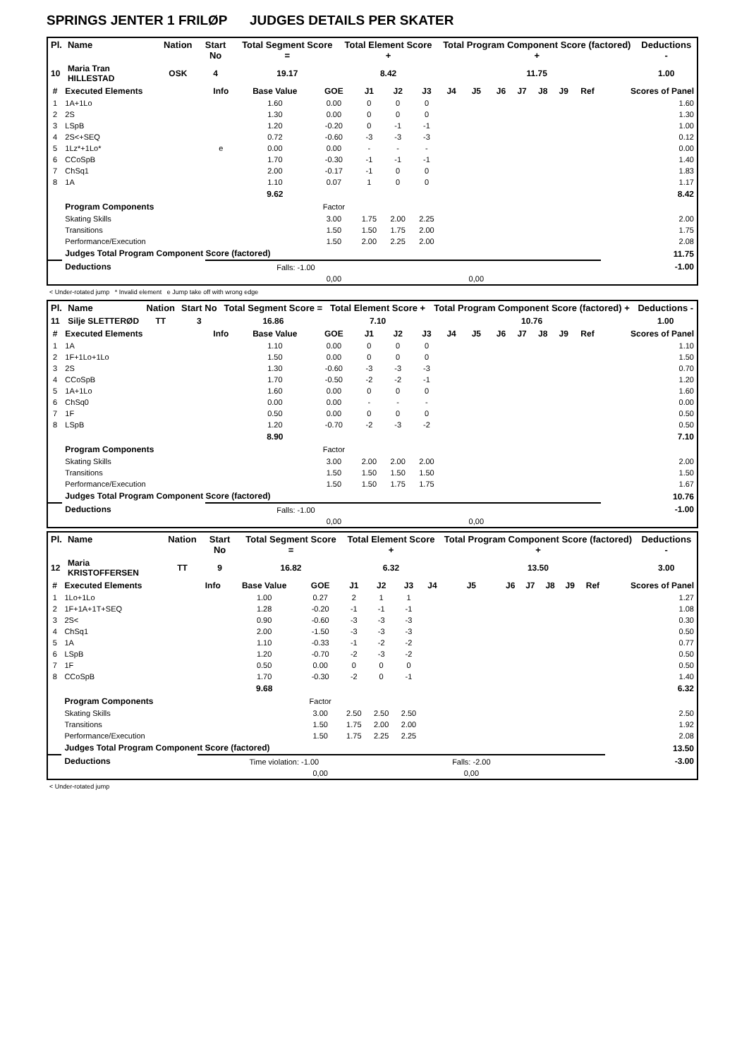SPRINGS JENTER 1 FRILØP JUDGES DETAILS PER SKATER
| Pl. | Name | Nation | Start No | Total Segment Score = | Total Element Score + | Total Program Component Score (factored) + | Deductions - |
| --- | --- | --- | --- | --- | --- | --- | --- |
| 10 | Maria Tran HILLESTAD | OSK | 4 | 19.17 | 8.42 | 11.75 | 1.00 |
| # | Executed Elements | Info | Base Value | GOE | J1 | J2 | J3 | J4 | J5 | J6 | J7 | J8 | J9 | Ref | Scores of Panel |
| --- | --- | --- | --- | --- | --- | --- | --- | --- | --- | --- | --- | --- | --- | --- | --- |
| 1 | 1A+1Lo | | 1.60 | 0.00 | 0 | 0 | 0 | | | | | | | | 1.60 |
| 2 | 2S | | 1.30 | 0.00 | 0 | 0 | 0 | | | | | | | | 1.30 |
| 3 | LSpB | | 1.20 | -0.20 | 0 | -1 | -1 | | | | | | | | 1.00 |
| 4 | 2S<+SEQ | | 0.72 | -0.60 | -3 | -3 | -3 | | | | | | | | 0.12 |
| 5 | 1Lz*+1Lo* | e | 0.00 | 0.00 | - | - | - | | | | | | | | 0.00 |
| 6 | CCoSpB | | 1.70 | -0.30 | -1 | -1 | -1 | | | | | | | | 1.40 |
| 7 | ChSq1 | | 2.00 | -0.17 | -1 | 0 | 0 | | | | | | | | 1.83 |
| 8 | 1A | | 1.10 | 0.07 | 1 | 0 | 0 | | | | | | | | 1.17 |
| | | | 9.62 | | | | | | | | | | | | 8.42 |
| | Program Components | | | Factor | | | | | | | | | | | |
| | Skating Skills | | | 3.00 | 1.75 | 2.00 | 2.25 | | | | | | | | 2.00 |
| | Transitions | | | 1.50 | 1.50 | 1.75 | 2.00 | | | | | | | | 1.75 |
| | Performance/Execution | | | 1.50 | 2.00 | 2.25 | 2.00 | | | | | | | | 2.08 |
| | Judges Total Program Component Score (factored) | | | | | | | | | | | | | | 11.75 |
| | Deductions | | Falls: -1.00 | | | | | | | | | | | | -1.00 |
| | | | | 0,00 | | | | | 0,00 | | | | | | |
< Under-rotated jump * Invalid element e Jump take off with wrong edge
| Pl. | Name | Nation | Start No | Total Segment Score = | Total Element Score + | Total Program Component Score (factored) + | Deductions - |
| --- | --- | --- | --- | --- | --- | --- | --- |
| 11 | Silje SLETTERØD | TT | 3 | 16.86 | 7.10 | 10.76 | 1.00 |
| # | Executed Elements | Info | Base Value | GOE | J1 | J2 | J3 | J4 | J5 | J6 | J7 | J8 | J9 | Ref | Scores of Panel |
| --- | --- | --- | --- | --- | --- | --- | --- | --- | --- | --- | --- | --- | --- | --- | --- |
| 1 | 1A | | 1.10 | 0.00 | 0 | 0 | 0 | | | | | | | | 1.10 |
| 2 | 1F+1Lo+1Lo | | 1.50 | 0.00 | 0 | 0 | 0 | | | | | | | | 1.50 |
| 3 | 2S | | 1.30 | -0.60 | -3 | -3 | -3 | | | | | | | | 0.70 |
| 4 | CCoSpB | | 1.70 | -0.50 | -2 | -2 | -1 | | | | | | | | 1.20 |
| 5 | 1A+1Lo | | 1.60 | 0.00 | 0 | 0 | 0 | | | | | | | | 1.60 |
| 6 | ChSq0 | | 0.00 | 0.00 | - | - | - | | | | | | | | 0.00 |
| 7 | 1F | | 0.50 | 0.00 | 0 | 0 | 0 | | | | | | | | 0.50 |
| 8 | LSpB | | 1.20 | -0.70 | -2 | -3 | -2 | | | | | | | | 0.50 |
| | | | 8.90 | | | | | | | | | | | | 7.10 |
| | Program Components | | | Factor | | | | | | | | | | | |
| | Skating Skills | | | 3.00 | 2.00 | 2.00 | 2.00 | | | | | | | | 2.00 |
| | Transitions | | | 1.50 | 1.50 | 1.50 | 1.50 | | | | | | | | 1.50 |
| | Performance/Execution | | | 1.50 | 1.50 | 1.75 | 1.75 | | | | | | | | 1.67 |
| | Judges Total Program Component Score (factored) | | | | | | | | | | | | | | 10.76 |
| | Deductions | | Falls: -1.00 | | | | | | | | | | | | -1.00 |
| | | | | 0,00 | | | | | 0,00 | | | | | | |
| Pl. | Name | Nation | Start No | Total Segment Score = | Total Element Score + | Total Program Component Score (factored) + | Deductions - |
| --- | --- | --- | --- | --- | --- | --- | --- |
| 12 | Maria KRISTOFFERSEN | TT | 9 | 16.82 | 6.32 | 13.50 | 3.00 |
| # | Executed Elements | Info | Base Value | GOE | J1 | J2 | J3 | J4 | J5 | J6 | J7 | J8 | J9 | Ref | Scores of Panel |
| --- | --- | --- | --- | --- | --- | --- | --- | --- | --- | --- | --- | --- | --- | --- | --- |
| 1 | 1Lo+1Lo | | 1.00 | 0.27 | 2 | 1 | 1 | | | | | | | | 1.27 |
| 2 | 1F+1A+1T+SEQ | | 1.28 | -0.20 | -1 | -1 | -1 | | | | | | | | 1.08 |
| 3 | 2S< | | 0.90 | -0.60 | -3 | -3 | -3 | | | | | | | | 0.30 |
| 4 | ChSq1 | | 2.00 | -1.50 | -3 | -3 | -3 | | | | | | | | 0.50 |
| 5 | 1A | | 1.10 | -0.33 | -1 | -2 | -2 | | | | | | | | 0.77 |
| 6 | LSpB | | 1.20 | -0.70 | -2 | -3 | -2 | | | | | | | | 0.50 |
| 7 | 1F | | 0.50 | 0.00 | 0 | 0 | 0 | | | | | | | | 0.50 |
| 8 | CCoSpB | | 1.70 | -0.30 | -2 | 0 | -1 | | | | | | | | 1.40 |
| | | | 9.68 | | | | | | | | | | | | 6.32 |
| | Program Components | | | Factor | | | | | | | | | | | |
| | Skating Skills | | | 3.00 | 2.50 | 2.50 | 2.50 | | | | | | | | 2.50 |
| | Transitions | | | 1.50 | 1.75 | 2.00 | 2.00 | | | | | | | | 1.92 |
| | Performance/Execution | | | 1.50 | 1.75 | 2.25 | 2.25 | | | | | | | | 2.08 |
| | Judges Total Program Component Score (factored) | | | | | | | | | | | | | | 13.50 |
| | Deductions | | Time violation: -1.00 | | | | | | Falls: -2.00 | | | | | | -3.00 |
| | | | | 0,00 | | | | | 0,00 | | | | | | |
< Under-rotated jump